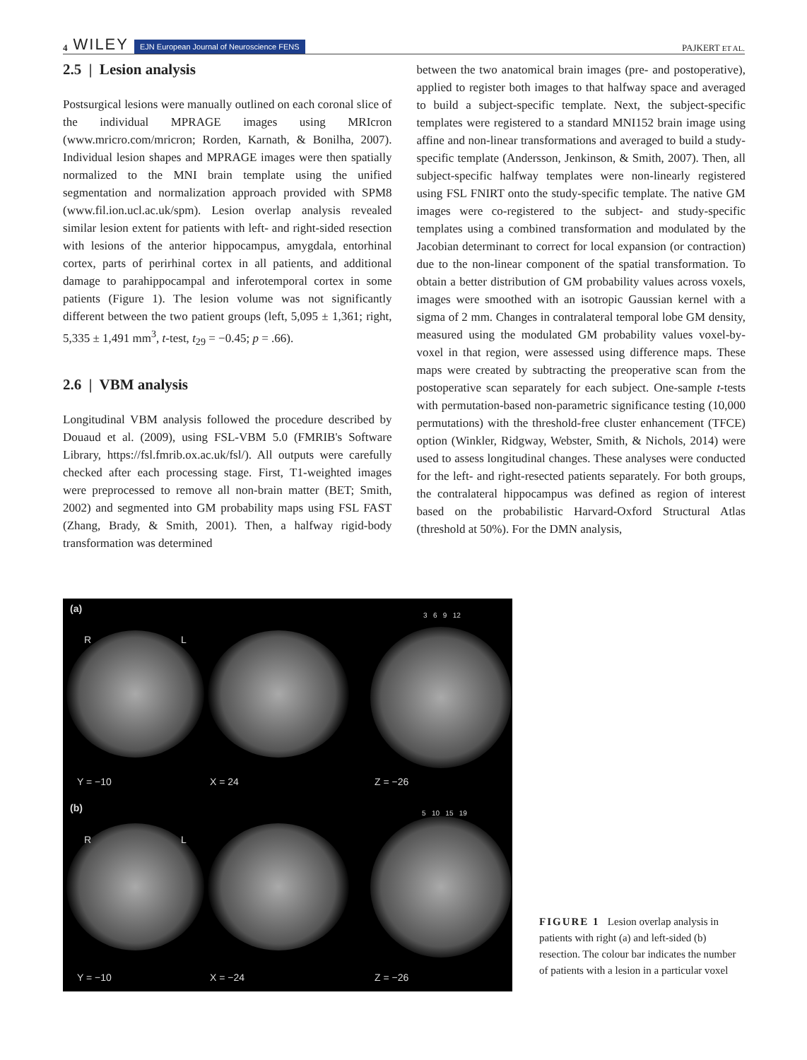4 WILEY EJN European Journal of Neuroscience FENS
PAJKERT ET AL.
2.5 | Lesion analysis
Postsurgical lesions were manually outlined on each coronal slice of the individual MPRAGE images using MRIcron (www.mricro.com/mricron; Rorden, Karnath, & Bonilha, 2007). Individual lesion shapes and MPRAGE images were then spatially normalized to the MNI brain template using the unified segmentation and normalization approach provided with SPM8 (www.fil.ion.ucl.ac.uk/spm). Lesion overlap analysis revealed similar lesion extent for patients with left- and right-sided resection with lesions of the anterior hippocampus, amygdala, entorhinal cortex, parts of perirhinal cortex in all patients, and additional damage to parahippocampal and inferotemporal cortex in some patients (Figure 1). The lesion volume was not significantly different between the two patient groups (left, 5,095 ± 1,361; right, 5,335 ± 1,491 mm<sup>3</sup>, t-test, t<sub>29</sub> = −0.45; p = .66).
2.6 | VBM analysis
Longitudinal VBM analysis followed the procedure described by Douaud et al. (2009), using FSL-VBM 5.0 (FMRIB's Software Library, https://fsl.fmrib.ox.ac.uk/fsl/). All outputs were carefully checked after each processing stage. First, T1-weighted images were preprocessed to remove all non-brain matter (BET; Smith, 2002) and segmented into GM probability maps using FSL FAST (Zhang, Brady, & Smith, 2001). Then, a halfway rigid-body transformation was determined
between the two anatomical brain images (pre- and postoperative), applied to register both images to that halfway space and averaged to build a subject-specific template. Next, the subject-specific templates were registered to a standard MNI152 brain image using affine and non-linear transformations and averaged to build a study-specific template (Andersson, Jenkinson, & Smith, 2007). Then, all subject-specific halfway templates were non-linearly registered using FSL FNIRT onto the study-specific template. The native GM images were co-registered to the subject- and study-specific templates using a combined transformation and modulated by the Jacobian determinant to correct for local expansion (or contraction) due to the non-linear component of the spatial transformation. To obtain a better distribution of GM probability values across voxels, images were smoothed with an isotropic Gaussian kernel with a sigma of 2 mm. Changes in contralateral temporal lobe GM density, measured using the modulated GM probability values voxel-by-voxel in that region, were assessed using difference maps. These maps were created by subtracting the preoperative scan from the postoperative scan separately for each subject. One-sample t-tests with permutation-based non-parametric significance testing (10,000 permutations) with the threshold-free cluster enhancement (TFCE) option (Winkler, Ridgway, Webster, Smith, & Nichols, 2014) were used to assess longitudinal changes. These analyses were conducted for the left- and right-resected patients separately. For both groups, the contralateral hippocampus was defined as region of interest based on the probabilistic Harvard-Oxford Structural Atlas (threshold at 50%). For the DMN analysis,
(a)
R L
3 6 9 12
Y = −10 X = 24 Z = −26
(b)
R L
5 10 15 19
Y = −10 X = −24 Z = −26
FIGURE 1 Lesion overlap analysis in patients with right (a) and left-sided (b) resection. The colour bar indicates the number of patients with a lesion in a particular voxel